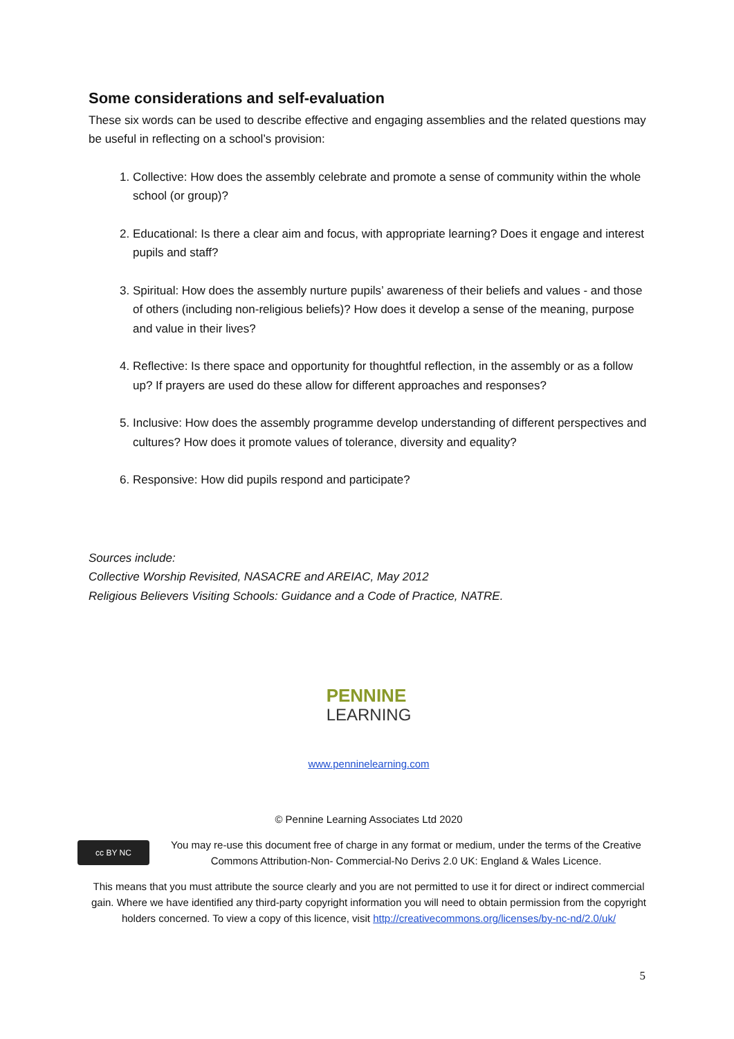Some considerations and self-evaluation
These six words can be used to describe effective and engaging assemblies and the related questions may be useful in reflecting on a school’s provision:
1. Collective: How does the assembly celebrate and promote a sense of community within the whole school (or group)?
2. Educational: Is there a clear aim and focus, with appropriate learning? Does it engage and interest pupils and staff?
3. Spiritual: How does the assembly nurture pupils’ awareness of their beliefs and values - and those of others (including non-religious beliefs)? How does it develop a sense of the meaning, purpose and value in their lives?
4. Reflective: Is there space and opportunity for thoughtful reflection, in the assembly or as a follow up? If prayers are used do these allow for different approaches and responses?
5. Inclusive: How does the assembly programme develop understanding of different perspectives and cultures? How does it promote values of tolerance, diversity and equality?
6. Responsive: How did pupils respond and participate?
Sources include:
Collective Worship Revisited, NASACRE and AREIAC, May 2012
Religious Believers Visiting Schools: Guidance and a Code of Practice, NATRE.
PENNINE
LEARNING
www.penninelearning.com
© Pennine Learning Associates Ltd 2020
cc BY NC
You may re-use this document free of charge in any format or medium, under the terms of the Creative Commons Attribution-Non- Commercial-No Derivs 2.0 UK: England & Wales Licence.
This means that you must attribute the source clearly and you are not permitted to use it for direct or indirect commercial gain. Where we have identified any third-party copyright information you will need to obtain permission from the copyright holders concerned. To view a copy of this licence, visit http://creativecommons.org/licenses/by-nc-nd/2.0/uk/
5